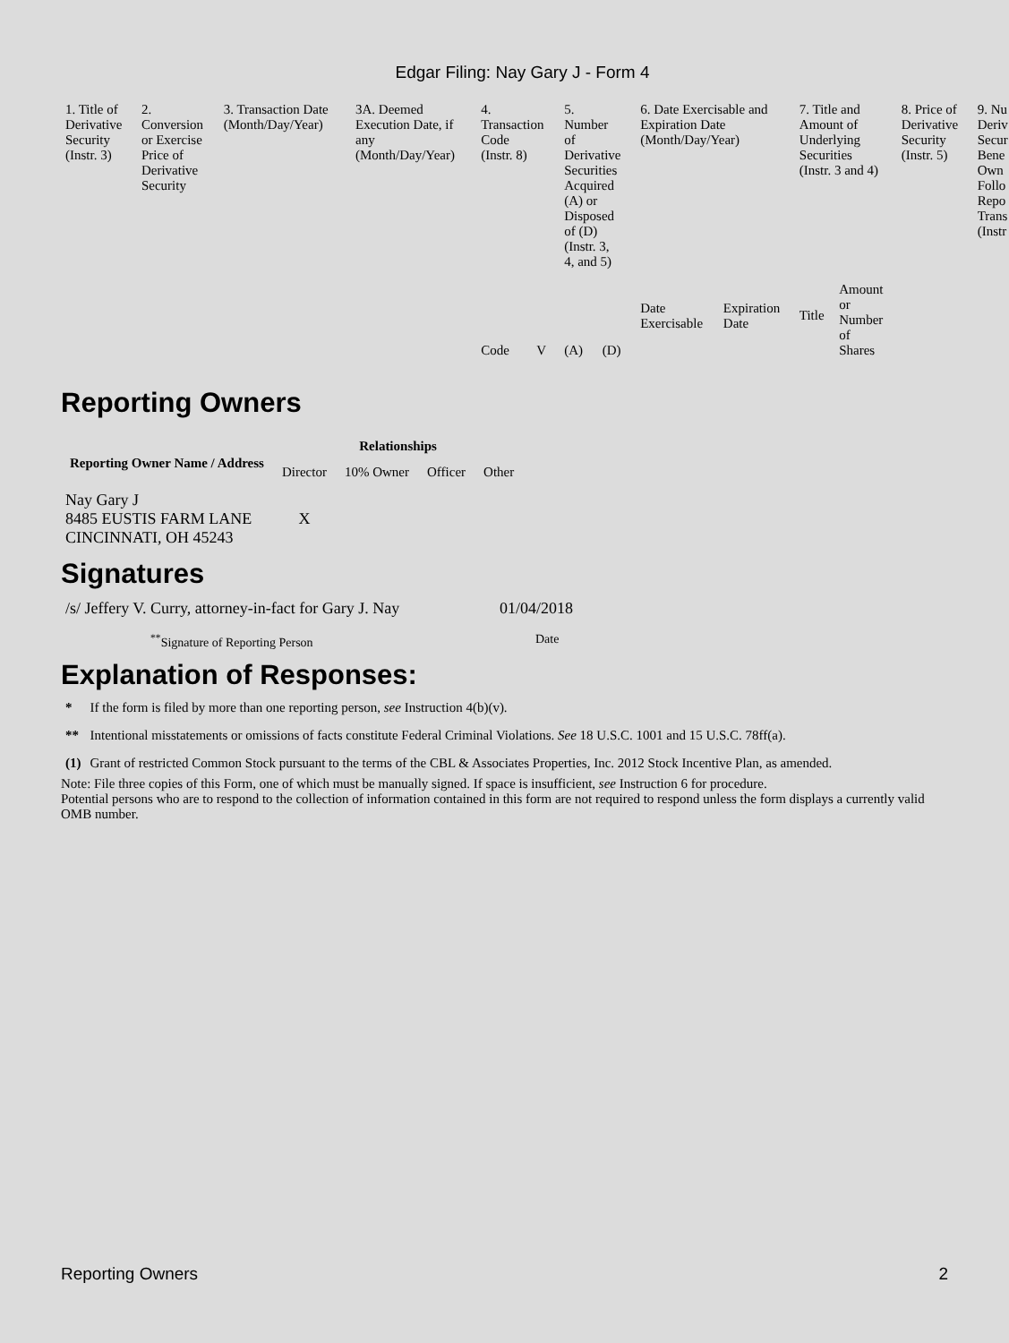Edgar Filing: Nay Gary J - Form 4
| 1. Title of Derivative Security (Instr. 3) | 2. Conversion or Exercise Price of Derivative Security | 3. Transaction Date (Month/Day/Year) | 3A. Deemed Execution Date, if any (Month/Day/Year) | 4. Transaction Code (Instr. 8) | | 5. Number of Derivative Securities Acquired (A) or Disposed of (D) (Instr. 3, 4, and 5) | | 6. Date Exercisable and Expiration Date (Month/Day/Year) | | 7. Title and Amount of Underlying Securities (Instr. 3 and 4) | | 8. Price of Derivative Security (Instr. 5) | 9. Nu Deriv Secur Bene Own Follo Repo Trans (Instr |
| | | | | Code | V | (A) | (D) | Date Exercisable | Expiration Date | Title | Amount or Number of Shares | | |
Reporting Owners
| Reporting Owner Name / Address | Relationships | | | |
| --- | --- | --- | --- | --- |
| | Director | 10% Owner | Officer | Other |
| Nay Gary J 8485 EUSTIS FARM LANE CINCINNATI, OH 45243 | X | | | |
Signatures
| /s/ Jeffery V. Curry, attorney-in-fact for Gary J. Nay | 01/04/2018 |
| <sup>**</sup> Signature of Reporting Person | Date |
Explanation of Responses:
| * | If the form is filed by more than one reporting person, see Instruction 4(b)(v). |
| ** | Intentional misstatements or omissions of facts constitute Federal Criminal Violations. See 18 U.S.C. 1001 and 15 U.S.C. 78ff(a). |
| (1) | Grant of restricted Common Stock pursuant to the terms of the CBL & Associates Properties, Inc. 2012 Stock Incentive Plan, as amended. |
Note: File three copies of this Form, one of which must be manually signed. If space is insufficient, see Instruction 6 for procedure.
Potential persons who are to respond to the collection of information contained in this form are not required to respond unless the form displays a currently valid OMB number.
Reporting Owners 2